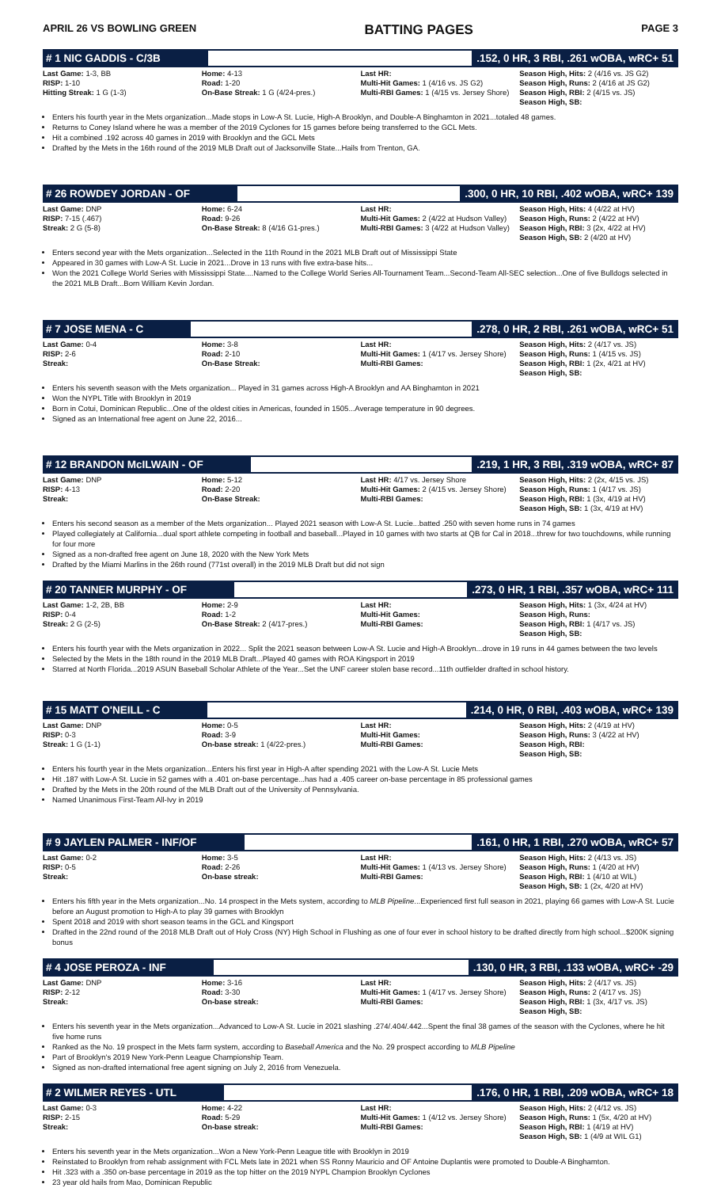APRIL 26 VS BOWLING GREEN BATTING PAGES PAGE 3
# 1 NIC GADDIS - C/3B.152, 0 HR, 3 RBI, .261 wOBA, wRC+ 51
| Last Game: 1-3, BB RISP: 1-10 Hitting Streak: 1 G (1-3) | Home: 4-13 Road: 1-20 On-Base Streak: 1 G (4/24-pres.) | Last HR: Multi-Hit Games: 1 (4/16 vs. JS G2) Multi-RBI Games: 1 (4/15 vs. Jersey Shore) | Season High, Hits: 2 (4/16 vs. JS G2) Season High, Runs: 2 (4/16 at JS G2) Season High, RBI: 2 (4/15 vs. JS) Season High, SB: |
Enters his fourth year in the Mets organization...Made stops in Low-A St. Lucie, High-A Brooklyn, and Double-A Binghamton in 2021...totaled 48 games.
Returns to Coney Island where he was a member of the 2019 Cyclones for 15 games before being transferred to the GCL Mets.
Hit a combined .192 across 40 games in 2019 with Brooklyn and the GCL Mets
Drafted by the Mets in the 16th round of the 2019 MLB Draft out of Jacksonville State...Hails from Trenton, GA.
# 26 ROWDEY JORDAN - OF.300, 0 HR, 10 RBI, .402 wOBA, wRC+ 139
| Last Game: DNP RISP: 7-15 (.467) Streak: 2 G (5-8) | Home: 6-24 Road: 9-26 On-Base Streak: 8 (4/16 G1-pres.) | Last HR: Multi-Hit Games: 2 (4/22 at Hudson Valley) Multi-RBI Games: 3 (4/22 at Hudson Valley) | Season High, Hits: 4 (4/22 at HV) Season High, Runs: 2 (4/22 at HV) Season High, RBI: 3 (2x, 4/22 at HV) Season High, SB: 2 (4/20 at HV) |
Enters second year with the Mets organization...Selected in the 11th Round in the 2021 MLB Draft out of Mississippi State
Appeared in 30 games with Low-A St. Lucie in 2021...Drove in 13 runs with five extra-base hits...
Won the 2021 College World Series with Mississippi State....Named to the College World Series All-Tournament Team...Second-Team All-SEC selection...One of five Bulldogs selected in the 2021 MLB Draft...Born William Kevin Jordan.
# 7 JOSE MENA - C.278, 0 HR, 2 RBI, .261 wOBA, wRC+ 51
| Last Game: 0-4 RISP: 2-6 Streak: | Home: 3-8 Road: 2-10 On-Base Streak: | Last HR: Multi-Hit Games: 1 (4/17 vs. Jersey Shore) Multi-RBI Games: | Season High, Hits: 2 (4/17 vs. JS) Season High, Runs: 1 (4/15 vs. JS) Season High, RBI: 1 (2x, 4/21 at HV) Season High, SB: |
Enters his seventh season with the Mets organization... Played in 31 games across High-A Brooklyn and AA Binghamton in 2021
Won the NYPL Title with Brooklyn in 2019
Born in Cotui, Dominican Republic...One of the oldest cities in Americas, founded in 1505...Average temperature in 90 degrees.
Signed as an International free agent on June 22, 2016...
# 12 BRANDON McILWAIN - OF.219, 1 HR, 3 RBI, .319 wOBA, wRC+ 87
| Last Game: DNP RISP: 4-13 Streak: | Home: 5-12 Road: 2-20 On-Base Streak: | Last HR: 4/17 vs. Jersey Shore Multi-Hit Games: 2 (4/15 vs. Jersey Shore) Multi-RBI Games: | Season High, Hits: 2 (2x, 4/15 vs. JS) Season High, Runs: 1 (4/17 vs. JS) Season High, RBI: 1 (3x, 4/19 at HV) Season High, SB: 1 (3x, 4/19 at HV) |
Enters his second season as a member of the Mets organization... Played 2021 season with Low-A St. Lucie...batted .250 with seven home runs in 74 games
Played collegiately at California...dual sport athlete competing in football and baseball...Played in 10 games with two starts at QB for Cal in 2018...threw for two touchdowns, while running for four more
Signed as a non-drafted free agent on June 18, 2020 with the New York Mets
Drafted by the Miami Marlins in the 26th round (771st overall) in the 2019 MLB Draft but did not sign
# 20 TANNER MURPHY - OF.273, 0 HR, 1 RBI, .357 wOBA, wRC+ 111
| Last Game: 1-2, 2B, BB RISP: 0-4 Streak: 2 G (2-5) | Home: 2-9 Road: 1-2 On-Base Streak: 2 (4/17-pres.) | Last HR: Multi-Hit Games: Multi-RBI Games: | Season High, Hits: 1 (3x, 4/24 at HV) Season High, Runs: Season High, RBI: 1 (4/17 vs. JS) Season High, SB: |
Enters his fourth year with the Mets organization in 2022... Split the 2021 season between Low-A St. Lucie and High-A Brooklyn...drove in 19 runs in 44 games between the two levels
Selected by the Mets in the 18th round in the 2019 MLB Draft...Played 40 games with ROA Kingsport in 2019
Starred at North Florida...2019 ASUN Baseball Scholar Athlete of the Year...Set the UNF career stolen base record...11th outfielder drafted in school history.
# 15 MATT O'NEILL - C.214, 0 HR, 0 RBI, .403 wOBA, wRC+ 139
| Last Game: DNP RISP: 0-3 Streak: 1 G (1-1) | Home: 0-5 Road: 3-9 On-base streak: 1 (4/22-pres.) | Last HR: Multi-Hit Games: Multi-RBI Games: | Season High, Hits: 2 (4/19 at HV) Season High, Runs: 3 (4/22 at HV) Season High, RBI: Season High, SB: |
Enters his fourth year in the Mets organization...Enters his first year in High-A after spending 2021 with the Low-A St. Lucie Mets
Hit .187 with Low-A St. Lucie in 52 games with a .401 on-base percentage...has had a .405 career on-base percentage in 85 professional games
Drafted by the Mets in the 20th round of the MLB Draft out of the University of Pennsylvania.
Named Unanimous First-Team All-Ivy in 2019
# 9 JAYLEN PALMER - INF/OF.161, 0 HR, 1 RBI, .270 wOBA, wRC+ 57
| Last Game: 0-2 RISP: 0-5 Streak: | Home: 3-5 Road: 2-26 On-base streak: | Last HR: Multi-Hit Games: 1 (4/13 vs. Jersey Shore) Multi-RBI Games: | Season High, Hits: 2 (4/13 vs. JS) Season High, Runs: 1 (4/20 at HV) Season High, RBI: 1 (4/10 at WIL) Season High, SB: 1 (2x, 4/20 at HV) |
Enters his fifth year in the Mets organization...No. 14 prospect in the Mets system, according to MLB Pipeline...Experienced first full season in 2021, playing 66 games with Low-A St. Lucie before an August promotion to High-A to play 39 games with Brooklyn
Spent 2018 and 2019 with short season teams in the GCL and Kingsport
Drafted in the 22nd round of the 2018 MLB Draft out of Holy Cross (NY) High School in Flushing as one of four ever in school history to be drafted directly from high school...$200K signing bonus
# 4 JOSE PEROZA - INF.130, 0 HR, 3 RBI, .133 wOBA, wRC+ -29
| Last Game: DNP RISP: 2-12 Streak: | Home: 3-16 Road: 3-30 On-base streak: | Last HR: Multi-Hit Games: 1 (4/17 vs. Jersey Shore) Multi-RBI Games: | Season High, Hits: 2 (4/17 vs. JS) Season High, Runs: 2 (4/17 vs. JS) Season High, RBI: 1 (3x, 4/17 vs. JS) Season High, SB: |
Enters his seventh year in the Mets organization...Advanced to Low-A St. Lucie in 2021 slashing .274/.404/.442...Spent the final 38 games of the season with the Cyclones, where he hit five home runs
Ranked as the No. 19 prospect in the Mets farm system, according to Baseball America and the No. 29 prospect according to MLB Pipeline
Part of Brooklyn's 2019 New York-Penn League Championship Team.
Signed as non-drafted international free agent signing on July 2, 2016 from Venezuela.
# 2 WILMER REYES - UTL.176, 0 HR, 1 RBI, .209 wOBA, wRC+ 18
| Last Game: 0-3 RISP: 2-15 Streak: | Home: 4-22 Road: 5-29 On-base streak: | Last HR: Multi-Hit Games: 1 (4/12 vs. Jersey Shore) Multi-RBI Games: | Season High, Hits: 2 (4/12 vs. JS) Season High, Runs: 1 (5x, 4/20 at HV) Season High, RBI: 1 (4/19 at HV) Season High, SB: 1 (4/9 at WIL G1) |
Enters his seventh year in the Mets organization...Won a New York-Penn League title with Brooklyn in 2019
Reinstated to Brooklyn from rehab assignment with FCL Mets late in 2021 when SS Ronny Mauricio and OF Antoine Duplantis were promoted to Double-A Binghamton.
Hit .323 with a .350 on-base percentage in 2019 as the top hitter on the 2019 NYPL Champion Brooklyn Cyclones
23 year old hails from Mao, Dominican Republic